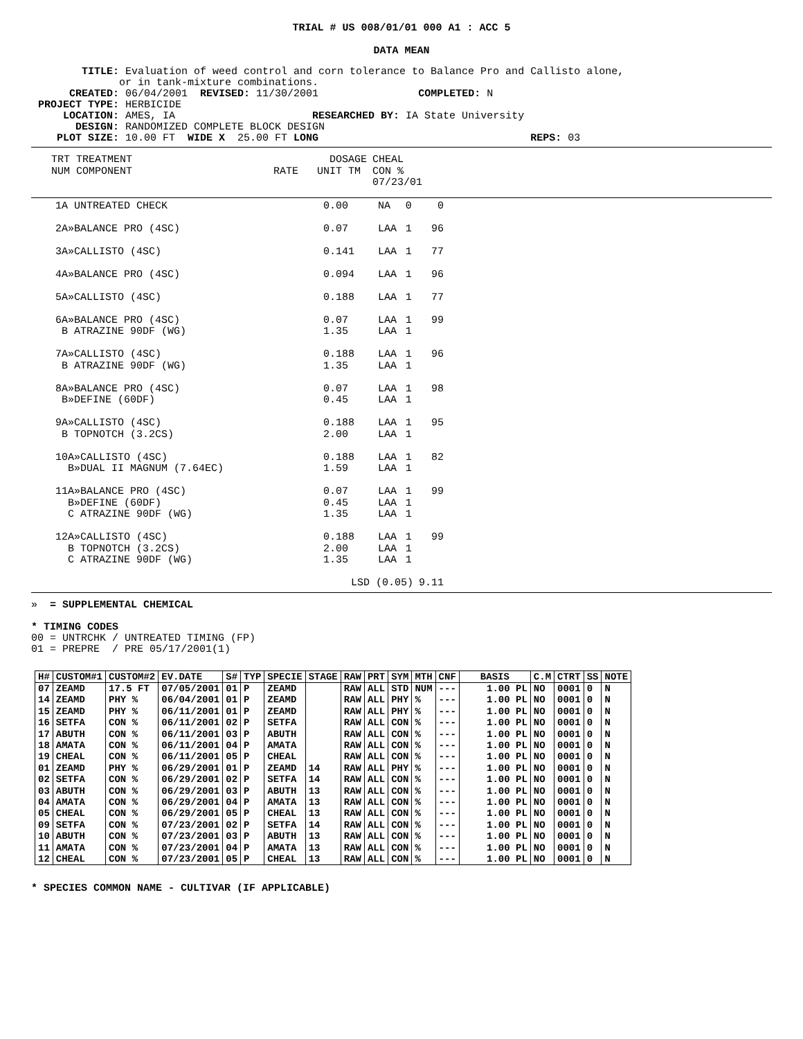TRIAL # US 008/01/01 000 A1 : ACC 5
DATA MEAN
       TITLE: Evaluation of weed control and corn tolerance to Balance Pro and Callisto alone,
             or in tank-mixture combinations.
     CREATED: 06/04/2001  REVISED: 11/30/2001                COMPLETED: N
PROJECT TYPE: HERBICIDE
    LOCATION: AMES, IA                      RESEARCHED BY: IA State University
      DESIGN: RANDOMIZED COMPLETE BLOCK DESIGN
   PLOT SIZE: 10.00 FT  WIDE X  25.00 FT LONG                                  REPS: 03
| TRT TREATMENT NUM COMPONENT | DOSAGE RATE UNIT TM | CHEAL CON % 07/23/01 |
| --- | --- | --- |
| 1A UNTREATED CHECK | 0.00 | NA | 0 | 0 |
| 2A»BALANCE PRO (4SC) | 0.07 | LAA | 1 | 96 |
| 3A»CALLISTO (4SC) | 0.141 | LAA | 1 | 77 |
| 4A»BALANCE PRO (4SC) | 0.094 | LAA | 1 | 96 |
| 5A»CALLISTO (4SC) | 0.188 | LAA | 1 | 77 |
| 6A»BALANCE PRO (4SC) B ATRAZINE 90DF (WG) | 0.07 1.35 | LAA LAA | 1 1 | 99 |
| 7A»CALLISTO (4SC) B ATRAZINE 90DF (WG) | 0.188 1.35 | LAA LAA | 1 1 | 96 |
| 8A»BALANCE PRO (4SC) B»DEFINE (60DF) | 0.07 0.45 | LAA LAA | 1 1 | 98 |
| 9A»CALLISTO (4SC) B TOPNOTCH (3.2CS) | 0.188 2.00 | LAA LAA | 1 1 | 95 |
| 10A»CALLISTO (4SC) B»DUAL II MAGNUM (7.64EC) | 0.188 1.59 | LAA LAA | 1 1 | 82 |
| 11A»BALANCE PRO (4SC) B»DEFINE (60DF) C ATRAZINE 90DF (WG) | 0.07 0.45 1.35 | LAA LAA LAA | 1 1 1 | 99 |
| 12A»CALLISTO (4SC) B TOPNOTCH (3.2CS) C ATRAZINE 90DF (WG) | 0.188 2.00 1.35 | LAA LAA LAA | 1 1 1 | 99 |
| | LSD (0.05) | | | 9.11 |
»  = SUPPLEMENTAL CHEMICAL

* TIMING CODES
00 = UNTRCHK / UNTREATED TIMING (FP)
01 = PREPRE  / PRE 05/17/2001(1)
| H# | CUSTOM#1 | CUSTOM#2 | EV.DATE | S# | TYP | SPECIE | STAGE | RAW | PRT | SYM | MTH | CNF | BASIS | C.M | CTRT | SS | NOTE |
| --- | --- | --- | --- | --- | --- | --- | --- | --- | --- | --- | --- | --- | --- | --- | --- | --- | --- |
| 07 | ZEAMD | 17.5 FT | 07/05/2001 | 01 | P | ZEAMD | | RAW | ALL | STD | NUM | --- | 1.00 PL | NO | 0001 | 0 | N |
| 14 | ZEAMD | PHY % | 06/04/2001 | 01 | P | ZEAMD | | RAW | ALL | PHY | % | --- | 1.00 PL | NO | 0001 | 0 | N |
| 15 | ZEAMD | PHY % | 06/11/2001 | 01 | P | ZEAMD | | RAW | ALL | PHY | % | --- | 1.00 PL | NO | 0001 | 0 | N |
| 16 | SETFA | CON % | 06/11/2001 | 02 | P | SETFA | | RAW | ALL | CON | % | --- | 1.00 PL | NO | 0001 | 0 | N |
| 17 | ABUTH | CON % | 06/11/2001 | 03 | P | ABUTH | | RAW | ALL | CON | % | --- | 1.00 PL | NO | 0001 | 0 | N |
| 18 | AMATA | CON % | 06/11/2001 | 04 | P | AMATA | | RAW | ALL | CON | % | --- | 1.00 PL | NO | 0001 | 0 | N |
| 19 | CHEAL | CON % | 06/11/2001 | 05 | P | CHEAL | | RAW | ALL | CON | % | --- | 1.00 PL | NO | 0001 | 0 | N |
| 01 | ZEAMD | PHY % | 06/29/2001 | 01 | P | ZEAMD | 14 | RAW | ALL | PHY | % | --- | 1.00 PL | NO | 0001 | 0 | N |
| 02 | SETFA | CON % | 06/29/2001 | 02 | P | SETFA | 14 | RAW | ALL | CON | % | --- | 1.00 PL | NO | 0001 | 0 | N |
| 03 | ABUTH | CON % | 06/29/2001 | 03 | P | ABUTH | 13 | RAW | ALL | CON | % | --- | 1.00 PL | NO | 0001 | 0 | N |
| 04 | AMATA | CON % | 06/29/2001 | 04 | P | AMATA | 13 | RAW | ALL | CON | % | --- | 1.00 PL | NO | 0001 | 0 | N |
| 05 | CHEAL | CON % | 06/29/2001 | 05 | P | CHEAL | 13 | RAW | ALL | CON | % | --- | 1.00 PL | NO | 0001 | 0 | N |
| 09 | SETFA | CON % | 07/23/2001 | 02 | P | SETFA | 14 | RAW | ALL | CON | % | --- | 1.00 PL | NO | 0001 | 0 | N |
| 10 | ABUTH | CON % | 07/23/2001 | 03 | P | ABUTH | 13 | RAW | ALL | CON | % | --- | 1.00 PL | NO | 0001 | 0 | N |
| 11 | AMATA | CON % | 07/23/2001 | 04 | P | AMATA | 13 | RAW | ALL | CON | % | --- | 1.00 PL | NO | 0001 | 0 | N |
| 12 | CHEAL | CON % | 07/23/2001 | 05 | P | CHEAL | 13 | RAW | ALL | CON | % | --- | 1.00 PL | NO | 0001 | 0 | N |
* SPECIES COMMON NAME - CULTIVAR (IF APPLICABLE)